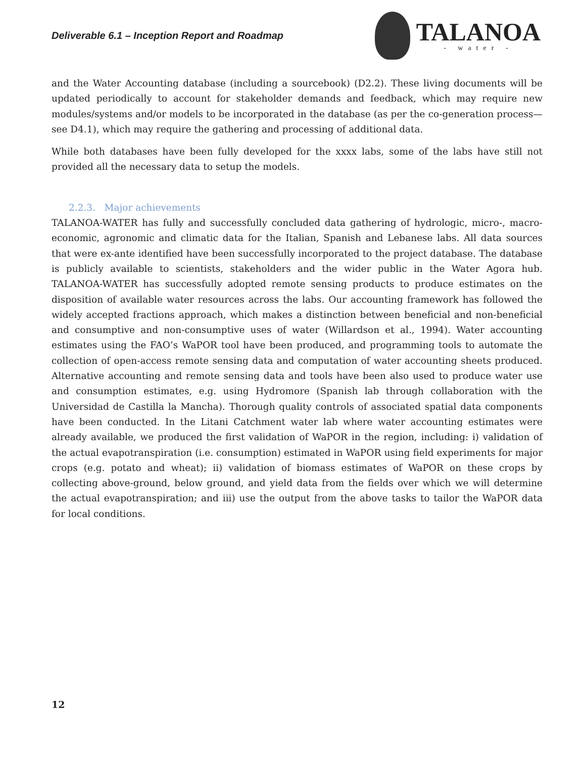Deliverable 6.1 – Inception Report and Roadmap
TALANOA
- water -
and the Water Accounting database (including a sourcebook) (D2.2). These living documents will be updated periodically to account for stakeholder demands and feedback, which may require new modules/systems and/or models to be incorporated in the database (as per the co-generation process—see D4.1), which may require the gathering and processing of additional data.
While both databases have been fully developed for the xxxx labs, some of the labs have still not provided all the necessary data to setup the models.
2.2.3. Major achievements
TALANOA-WATER has fully and successfully concluded data gathering of hydrologic, micro-, macro-economic, agronomic and climatic data for the Italian, Spanish and Lebanese labs. All data sources that were ex-ante identified have been successfully incorporated to the project database. The database is publicly available to scientists, stakeholders and the wider public in the Water Agora hub. TALANOA-WATER has successfully adopted remote sensing products to produce estimates on the disposition of available water resources across the labs. Our accounting framework has followed the widely accepted fractions approach, which makes a distinction between beneficial and non-beneficial and consumptive and non-consumptive uses of water (Willardson et al., 1994). Water accounting estimates using the FAO’s WaPOR tool have been produced, and programming tools to automate the collection of open-access remote sensing data and computation of water accounting sheets produced. Alternative accounting and remote sensing data and tools have been also used to produce water use and consumption estimates, e.g. using Hydromore (Spanish lab through collaboration with the Universidad de Castilla la Mancha). Thorough quality controls of associated spatial data components have been conducted. In the Litani Catchment water lab where water accounting estimates were already available, we produced the first validation of WaPOR in the region, including: i) validation of the actual evapotranspiration (i.e. consumption) estimated in WaPOR using field experiments for major crops (e.g. potato and wheat); ii) validation of biomass estimates of WaPOR on these crops by collecting above-ground, below ground, and yield data from the fields over which we will determine the actual evapotranspiration; and iii) use the output from the above tasks to tailor the WaPOR data for local conditions.
12